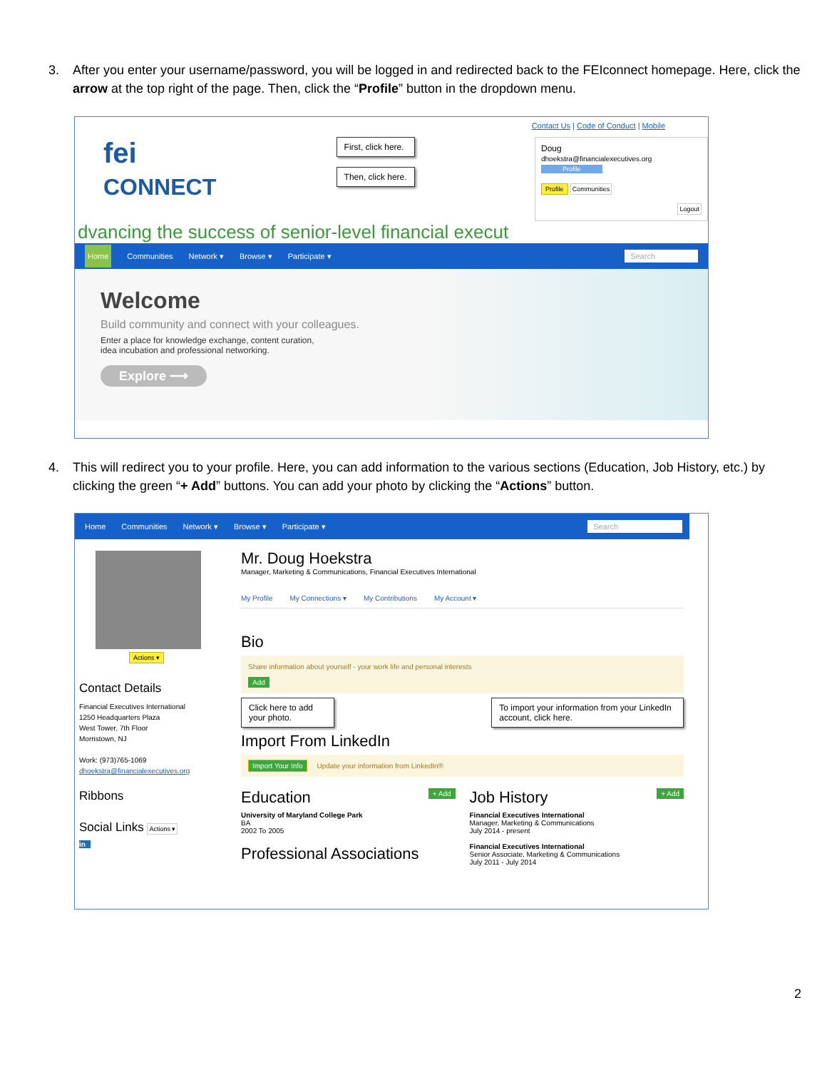3.
After you enter your username/password, you will be logged in and redirected back to the FEIconnect homepage. Here, click the arrow at the top right of the page. Then, click the “Profile” button in the dropdown menu.
Contact Us | Code of Conduct | Mobile
fei
CONNECT
First, click here.
Then, click here.
Doug
dhoekstra@financialexecutives.org
Profile
Profile Communities
Logout
dvancing the success of senior-level financial execut
Home Communities Network ▾ Browse ▾ Participate ▾ Search
Welcome
Build community and connect with your colleagues.
Enter a place for knowledge exchange, content curation,
idea incubation and professional networking.
Explore ⟶
4.
This will redirect you to your profile. Here, you can add information to the various sections (Education, Job History, etc.) by clicking the green “+ Add” buttons. You can add your photo by clicking the “Actions” button.
Home Communities Network ▾ Browse ▾ Participate ▾ Search
Actions ▾
Contact Details
Financial Executives International
1250 Headquarters Plaza
West Tower, 7th Floor
Morristown, NJ
Work: (973)765-1069
dhoekstra@financialexecutives.org
Ribbons
Social Links Actions ▾
in
Mr. Doug Hoekstra
Manager, Marketing & Communications, Financial Executives International
My Profile My Connections ▾ My Contributions My Account ▾
Bio
Share information about yourself - your work life and personal interests
Add
Click here to add your photo. To import your information from your LinkedIn account, click here.
Import From LinkedIn
Import Your Info Update your information from LinkedIn®
Education + Add
University of Maryland College Park
BA
2002 To 2005
Professional Associations
Job History + Add
Financial Executives International
Manager, Marketing & Communications
July 2014 - present
Financial Executives International
Senior Associate, Marketing & Communications
July 2011 - July 2014
2